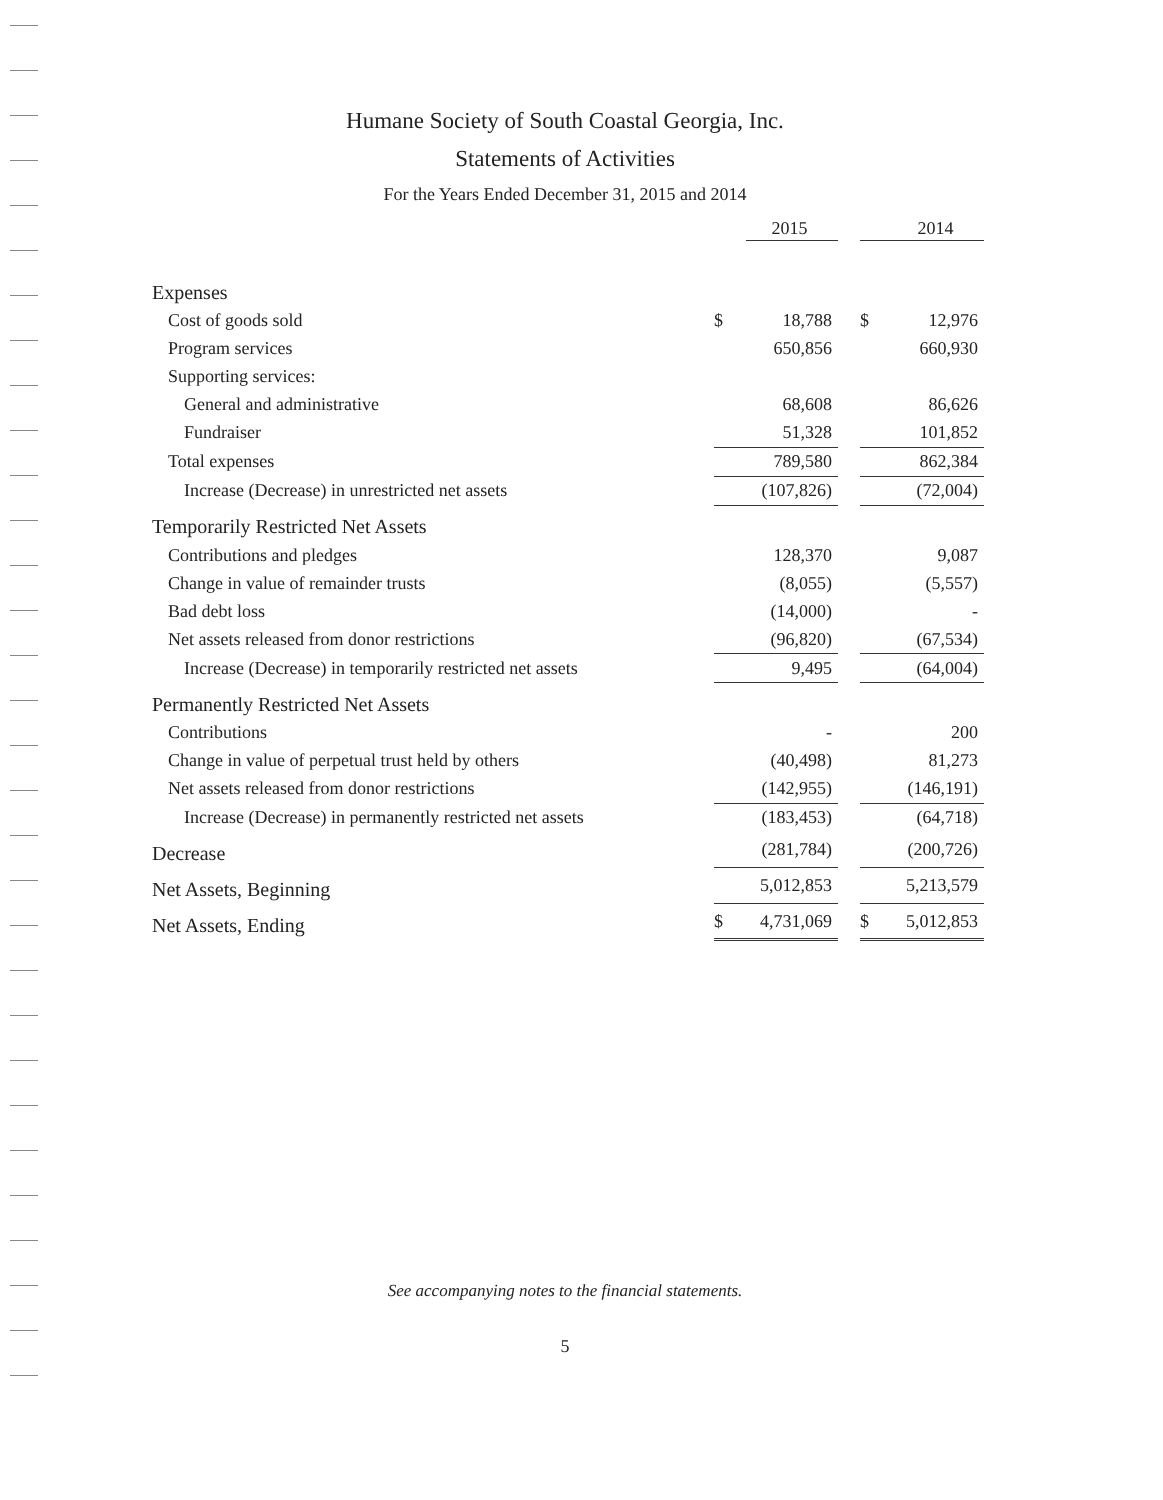Humane Society of South Coastal Georgia, Inc.
Statements of Activities
For the Years Ended December 31, 2015 and 2014
| | | 2015 | | | 2014 |
| --- | --- | --- | --- | --- | --- |
| Expenses | | | | | |
| Cost of goods sold | $ | 18,788 | | $ | 12,976 |
| Program services | | 650,856 | | | 660,930 |
| Supporting services: | | | | | |
| General and administrative | | 68,608 | | | 86,626 |
| Fundraiser | | 51,328 | | | 101,852 |
| Total expenses | | 789,580 | | | 862,384 |
| Increase (Decrease) in unrestricted net assets | | (107,826) | | | (72,004) |
| Temporarily Restricted Net Assets | | | | | |
| Contributions and pledges | | 128,370 | | | 9,087 |
| Change in value of remainder trusts | | (8,055) | | | (5,557) |
| Bad debt loss | | (14,000) | | | - |
| Net assets released from donor restrictions | | (96,820) | | | (67,534) |
| Increase (Decrease) in temporarily restricted net assets | | 9,495 | | | (64,004) |
| Permanently Restricted Net Assets | | | | | |
| Contributions | | - | | | 200 |
| Change in value of perpetual trust held by others | | (40,498) | | | 81,273 |
| Net assets released from donor restrictions | | (142,955) | | | (146,191) |
| Increase (Decrease) in permanently restricted net assets | | (183,453) | | | (64,718) |
| Decrease | | (281,784) | | | (200,726) |
| Net Assets, Beginning | | 5,012,853 | | | 5,213,579 |
| Net Assets, Ending | $ | 4,731,069 | | $ | 5,012,853 |
See accompanying notes to the financial statements.
5